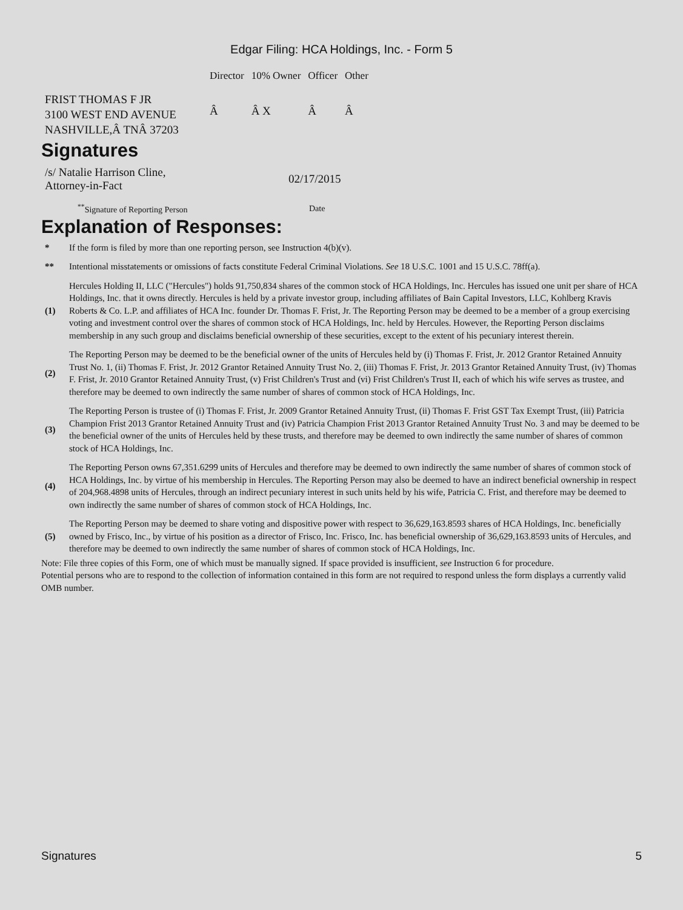Edgar Filing: HCA Holdings, Inc. - Form 5
| | Director | 10% Owner | Officer | Other |
| --- | --- | --- | --- | --- |
| FRIST THOMAS F JR 3100 WEST END AVENUE NASHVILLE,Â TNÂ 37203 | Â | Â X | Â | Â |
Signatures
| /s/ Natalie Harrison Cline, Attorney-in-Fact | 02/17/2015 |
| <sup>**</sup> Signature of Reporting Person | Date |
Explanation of Responses:
| * | If the form is filed by more than one reporting person, see Instruction 4(b)(v). |
| ** | Intentional misstatements or omissions of facts constitute Federal Criminal Violations. See 18 U.S.C. 1001 and 15 U.S.C. 78ff(a). |
| (1) | Hercules Holding II, LLC ("Hercules") holds 91,750,834 shares of the common stock of HCA Holdings, Inc. Hercules has issued one unit per share of HCA Holdings, Inc. that it owns directly. Hercules is held by a private investor group, including affiliates of Bain Capital Investors, LLC, Kohlberg Kravis Roberts & Co. L.P. and affiliates of HCA Inc. founder Dr. Thomas F. Frist, Jr. The Reporting Person may be deemed to be a member of a group exercising voting and investment control over the shares of common stock of HCA Holdings, Inc. held by Hercules. However, the Reporting Person disclaims membership in any such group and disclaims beneficial ownership of these securities, except to the extent of his pecuniary interest therein. |
| (2) | The Reporting Person may be deemed to be the beneficial owner of the units of Hercules held by (i) Thomas F. Frist, Jr. 2012 Grantor Retained Annuity Trust No. 1, (ii) Thomas F. Frist, Jr. 2012 Grantor Retained Annuity Trust No. 2, (iii) Thomas F. Frist, Jr. 2013 Grantor Retained Annuity Trust, (iv) Thomas F. Frist, Jr. 2010 Grantor Retained Annuity Trust, (v) Frist Children's Trust and (vi) Frist Children's Trust II, each of which his wife serves as trustee, and therefore may be deemed to own indirectly the same number of shares of common stock of HCA Holdings, Inc. |
| (3) | The Reporting Person is trustee of (i) Thomas F. Frist, Jr. 2009 Grantor Retained Annuity Trust, (ii) Thomas F. Frist GST Tax Exempt Trust, (iii) Patricia Champion Frist 2013 Grantor Retained Annuity Trust and (iv) Patricia Champion Frist 2013 Grantor Retained Annuity Trust No. 3 and may be deemed to be the beneficial owner of the units of Hercules held by these trusts, and therefore may be deemed to own indirectly the same number of shares of common stock of HCA Holdings, Inc. |
| (4) | The Reporting Person owns 67,351.6299 units of Hercules and therefore may be deemed to own indirectly the same number of shares of common stock of HCA Holdings, Inc. by virtue of his membership in Hercules. The Reporting Person may also be deemed to have an indirect beneficial ownership in respect of 204,968.4898 units of Hercules, through an indirect pecuniary interest in such units held by his wife, Patricia C. Frist, and therefore may be deemed to own indirectly the same number of shares of common stock of HCA Holdings, Inc. |
| (5) | The Reporting Person may be deemed to share voting and dispositive power with respect to 36,629,163.8593 shares of HCA Holdings, Inc. beneficially owned by Frisco, Inc., by virtue of his position as a director of Frisco, Inc. Frisco, Inc. has beneficial ownership of 36,629,163.8593 units of Hercules, and therefore may be deemed to own indirectly the same number of shares of common stock of HCA Holdings, Inc. |
Note: File three copies of this Form, one of which must be manually signed. If space provided is insufficient, see Instruction 6 for procedure.
Potential persons who are to respond to the collection of information contained in this form are not required to respond unless the form displays a currently valid OMB number.
Signatures 5